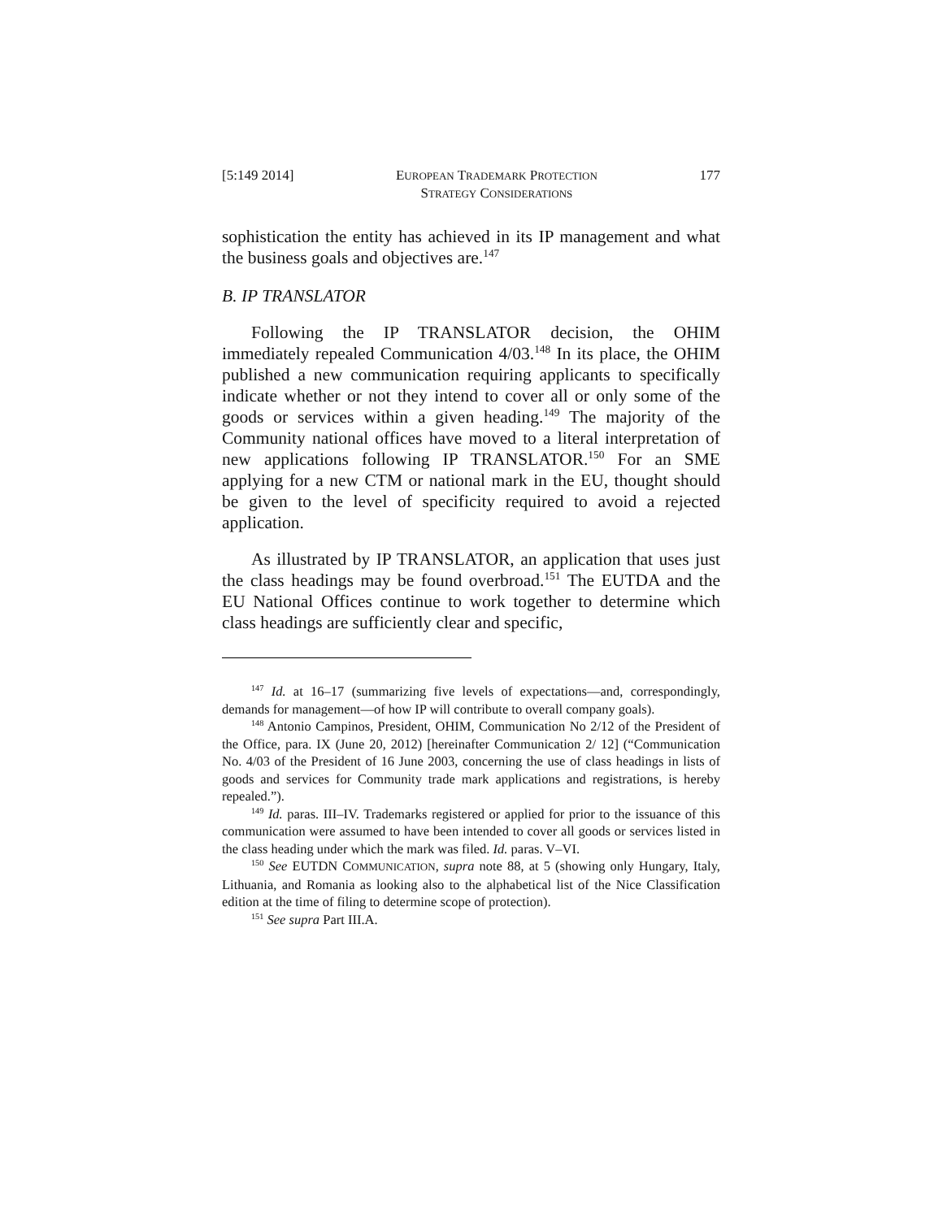[5:149 2014] EUROPEAN TRADEMARK PROTECTION
STRATEGY CONSIDERATIONS 177
sophistication the entity has achieved in its IP management and what the business goals and objectives are.<sup>147</sup>
B. IP TRANSLATOR
Following the IP TRANSLATOR decision, the OHIM immediately repealed Communication 4/03.<sup>148</sup> In its place, the OHIM published a new communication requiring applicants to specifically indicate whether or not they intend to cover all or only some of the goods or services within a given heading.<sup>149</sup> The majority of the Community national offices have moved to a literal interpretation of new applications following IP TRANSLATOR.<sup>150</sup> For an SME applying for a new CTM or national mark in the EU, thought should be given to the level of specificity required to avoid a rejected application.
As illustrated by IP TRANSLATOR, an application that uses just the class headings may be found overbroad.<sup>151</sup> The EUTDA and the EU National Offices continue to work together to determine which class headings are sufficiently clear and specific,
<sup>147</sup> Id. at 16–17 (summarizing five levels of expectations—and, correspondingly, demands for management—of how IP will contribute to overall company goals).
<sup>148</sup> Antonio Campinos, President, OHIM, Communication No 2/12 of the President of the Office, para. IX (June 20, 2012) [hereinafter Communication 2/ 12] (“Communication No. 4/03 of the President of 16 June 2003, concerning the use of class headings in lists of goods and services for Community trade mark applications and registrations, is hereby repealed.”).
<sup>149</sup> Id. paras. III–IV. Trademarks registered or applied for prior to the issuance of this communication were assumed to have been intended to cover all goods or services listed in the class heading under which the mark was filed. Id. paras. V–VI.
<sup>150</sup> See EUTDN COMMUNICATION, supra note 88, at 5 (showing only Hungary, Italy, Lithuania, and Romania as looking also to the alphabetical list of the Nice Classification edition at the time of filing to determine scope of protection).
<sup>151</sup> See supra Part III.A.